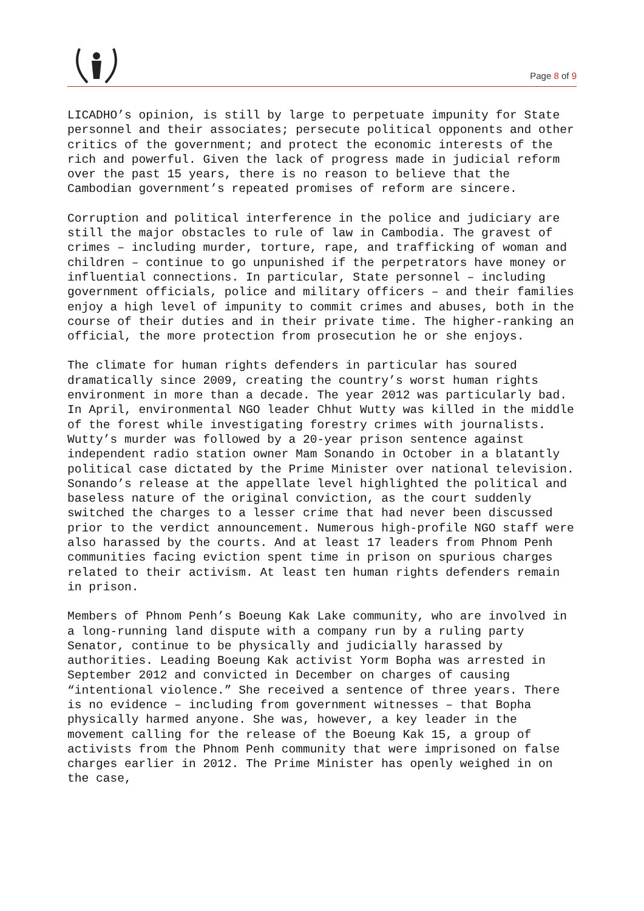Page 8 of 9
LICADHO’s opinion, is still by large to perpetuate impunity for State personnel and their associates; persecute political opponents and other critics of the government; and protect the economic interests of the rich and powerful. Given the lack of progress made in judicial reform over the past 15 years, there is no reason to believe that the Cambodian government’s repeated promises of reform are sincere.
Corruption and political interference in the police and judiciary are still the major obstacles to rule of law in Cambodia. The gravest of crimes – including murder, torture, rape, and trafficking of woman and children – continue to go unpunished if the perpetrators have money or influential connections. In particular, State personnel – including government officials, police and military officers – and their families enjoy a high level of impunity to commit crimes and abuses, both in the course of their duties and in their private time. The higher-ranking an official, the more protection from prosecution he or she enjoys.
The climate for human rights defenders in particular has soured dramatically since 2009, creating the country’s worst human rights environment in more than a decade. The year 2012 was particularly bad. In April, environmental NGO leader Chhut Wutty was killed in the middle of the forest while investigating forestry crimes with journalists. Wutty’s murder was followed by a 20-year prison sentence against independent radio station owner Mam Sonando in October in a blatantly political case dictated by the Prime Minister over national television. Sonando’s release at the appellate level highlighted the political and baseless nature of the original conviction, as the court suddenly switched the charges to a lesser crime that had never been discussed prior to the verdict announcement. Numerous high-profile NGO staff were also harassed by the courts. And at least 17 leaders from Phnom Penh communities facing eviction spent time in prison on spurious charges related to their activism. At least ten human rights defenders remain in prison.
Members of Phnom Penh’s Boeung Kak Lake community, who are involved in a long-running land dispute with a company run by a ruling party Senator, continue to be physically and judicially harassed by authorities. Leading Boeung Kak activist Yorm Bopha was arrested in September 2012 and convicted in December on charges of causing “intentional violence.” She received a sentence of three years. There is no evidence – including from government witnesses – that Bopha physically harmed anyone. She was, however, a key leader in the movement calling for the release of the Boeung Kak 15, a group of activists from the Phnom Penh community that were imprisoned on false charges earlier in 2012. The Prime Minister has openly weighed in on the case,